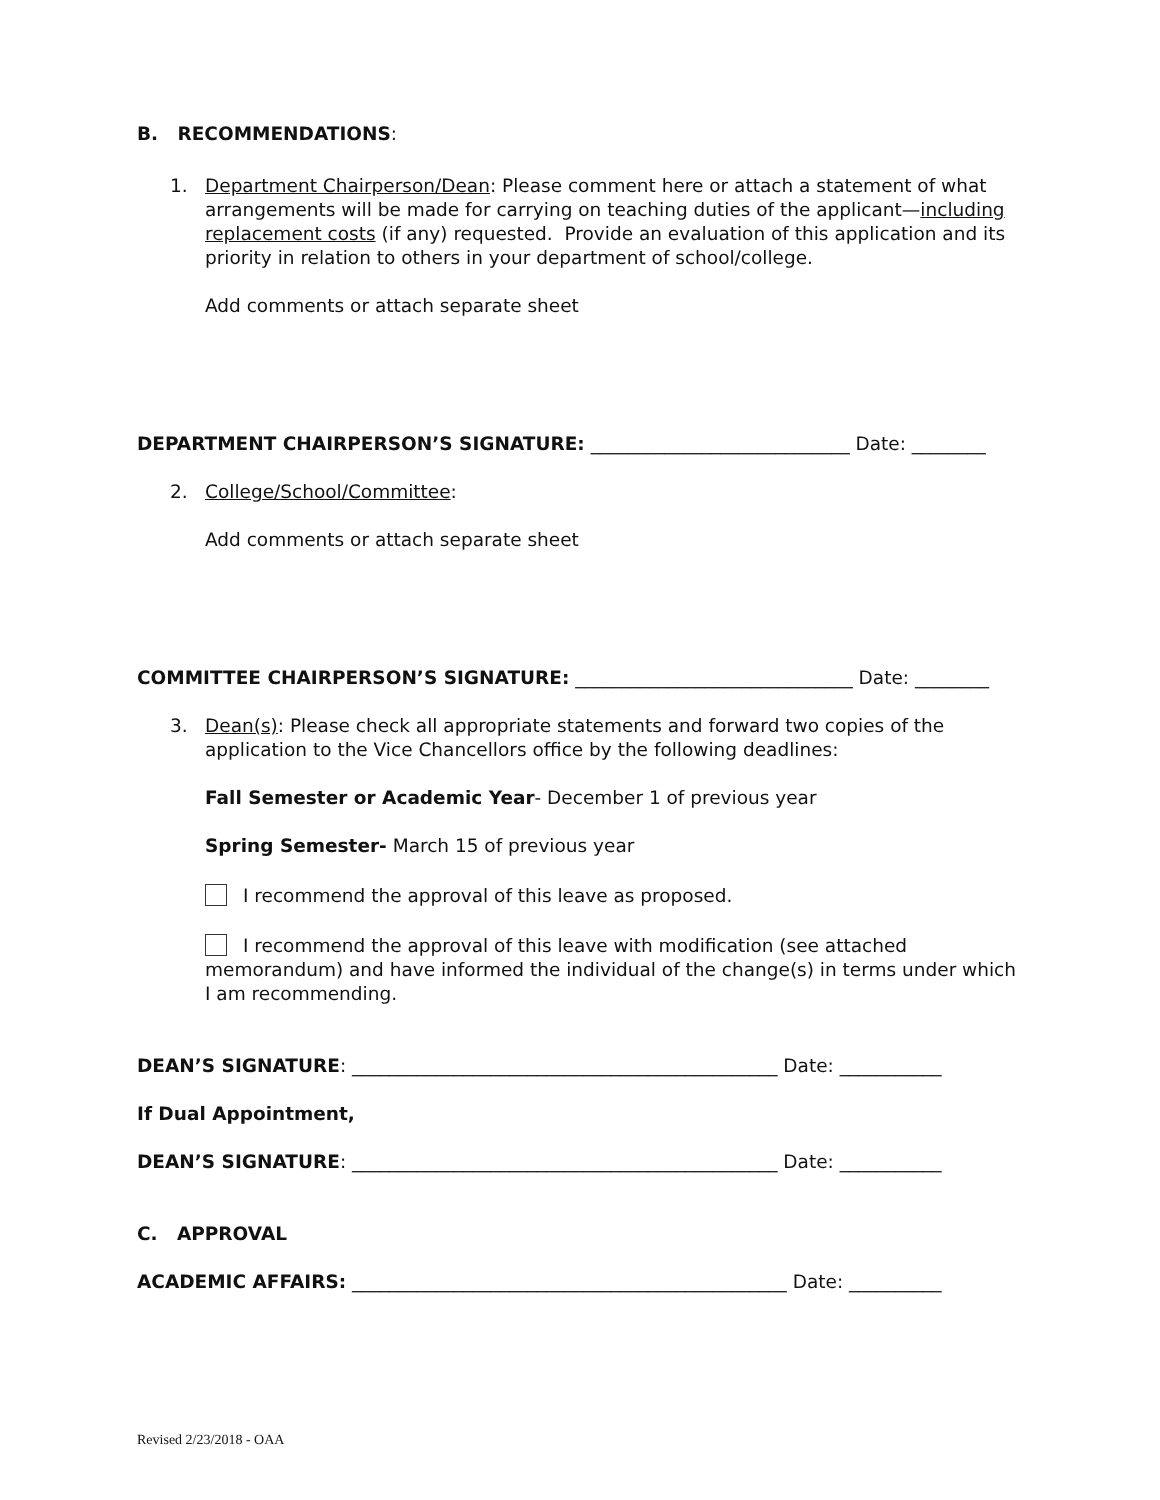B. RECOMMENDATIONS:
1. Department Chairperson/Dean: Please comment here or attach a statement of what arrangements will be made for carrying on teaching duties of the applicant—including replacement costs (if any) requested. Provide an evaluation of this application and its priority in relation to others in your department of school/college.
Add comments or attach separate sheet
DEPARTMENT CHAIRPERSON’S SIGNATURE: ____________________________ Date: ________
2. College/School/Committee:
Add comments or attach separate sheet
COMMITTEE CHAIRPERSON’S SIGNATURE: ______________________________ Date: ________
3. Dean(s): Please check all appropriate statements and forward two copies of the application to the Vice Chancellors office by the following deadlines:
Fall Semester or Academic Year- December 1 of previous year
Spring Semester- March 15 of previous year
I recommend the approval of this leave as proposed.
I recommend the approval of this leave with modification (see attached memorandum) and have informed the individual of the change(s) in terms under which I am recommending.
DEAN’S SIGNATURE: ______________________________________________ Date: ___________
If Dual Appointment,
DEAN’S SIGNATURE: ______________________________________________ Date: ___________
C. APPROVAL
ACADEMIC AFFAIRS: _______________________________________________ Date: __________
Revised 2/23/2018 - OAA